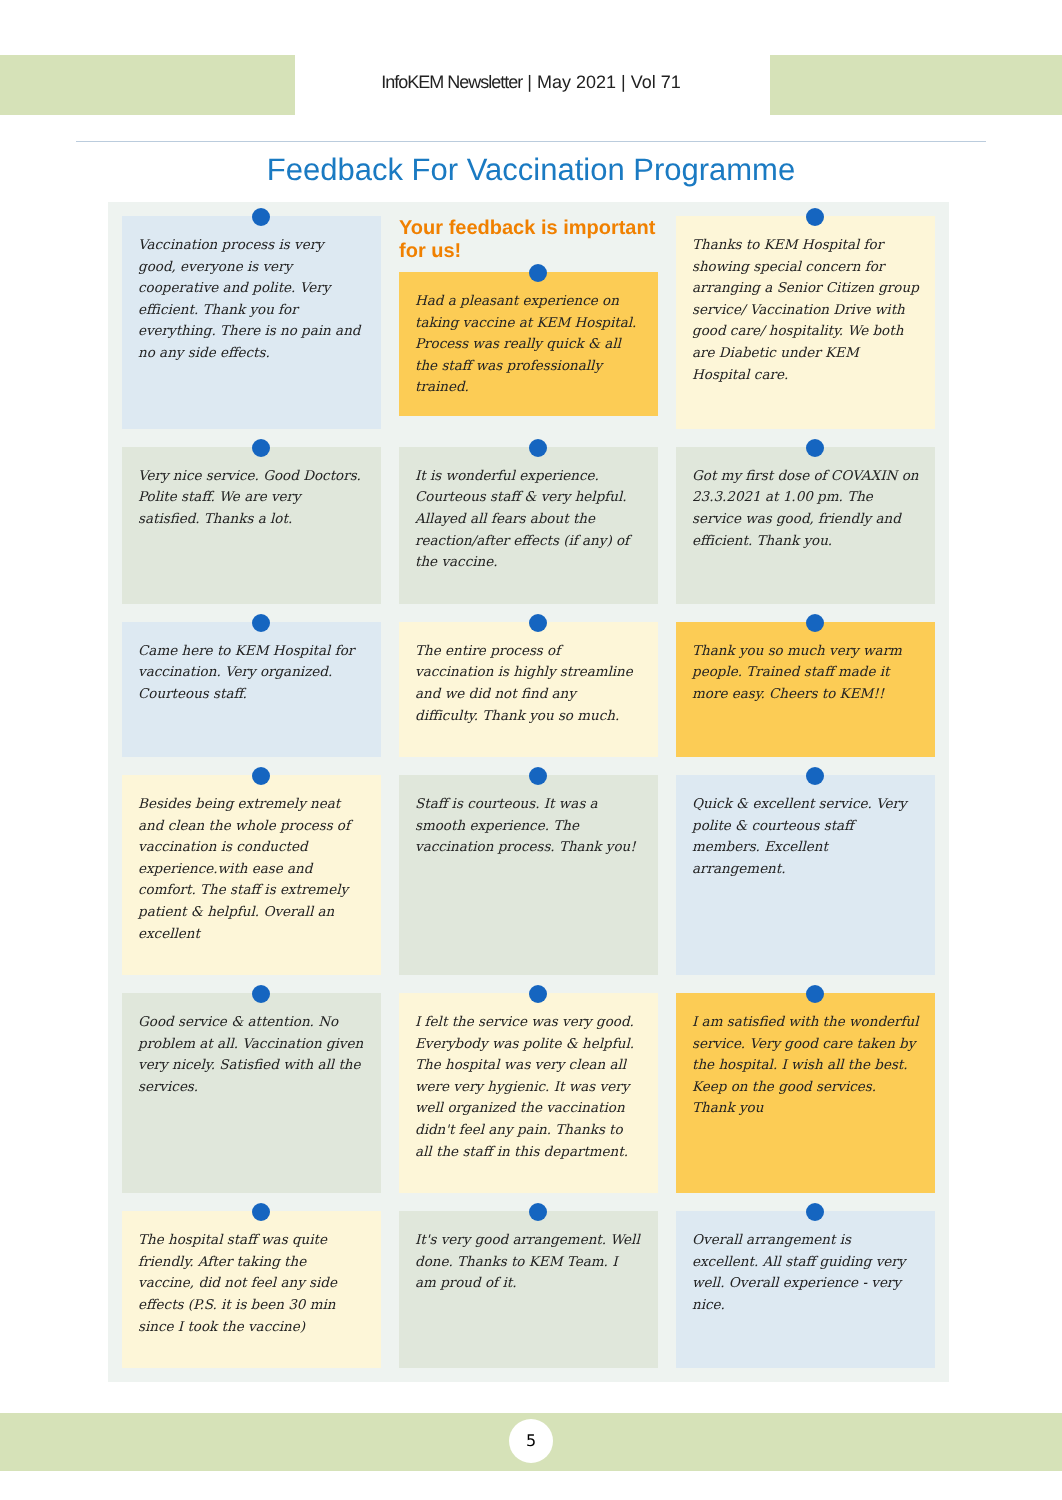InfoKEM Newsletter | May 2021 | Vol 71
Feedback For Vaccination Programme
Vaccination process is very good, everyone is very cooperative and polite. Very efficient. Thank you for everything. There is no pain and no any side effects.
Your feedback is important for us!
Had a pleasant experience on taking vaccine at KEM Hospital. Process was really quick & all the staff was professionally trained.
Thanks to KEM Hospital for showing special concern for arranging a Senior Citizen group service/ Vaccination Drive with good care/ hospitality. We both are Diabetic under KEM Hospital care.
Very nice service. Good Doctors. Polite staff. We are very satisfied. Thanks a lot.
It is wonderful experience. Courteous staff & very helpful. Allayed all fears about the reaction/after effects (if any) of the vaccine.
Got my first dose of COVAXIN on 23.3.2021 at 1.00 pm. The service was good, friendly and efficient. Thank you.
Came here to KEM Hospital for vaccination. Very organized. Courteous staff.
The entire process of vaccination is highly streamline and we did not find any difficulty. Thank you so much.
Thank you so much very warm people. Trained staff made it more easy. Cheers to KEM!!
Besides being extremely neat and clean the whole process of vaccination is conducted experience.with ease and comfort. The staff is extremely patient & helpful. Overall an excellent
Staff is courteous. It was a smooth experience. The vaccination process. Thank you!
Quick & excellent service. Very polite & courteous staff members. Excellent arrangement.
Good service & attention. No problem at all. Vaccination given very nicely. Satisfied with all the services.
I felt the service was very good. Everybody was polite & helpful. The hospital was very clean all were very hygienic. It was very well organized the vaccination didn't feel any pain. Thanks to all the staff in this department.
I am satisfied with the wonderful service. Very good care taken by the hospital. I wish all the best. Keep on the good services. Thank you
The hospital staff was quite friendly. After taking the vaccine, did not feel any side effects (P.S. it is been 30 min since I took the vaccine)
It's very good arrangement. Well done. Thanks to KEM Team. I am proud of it.
Overall arrangement is excellent. All staff guiding very well. Overall experience - very nice.
5